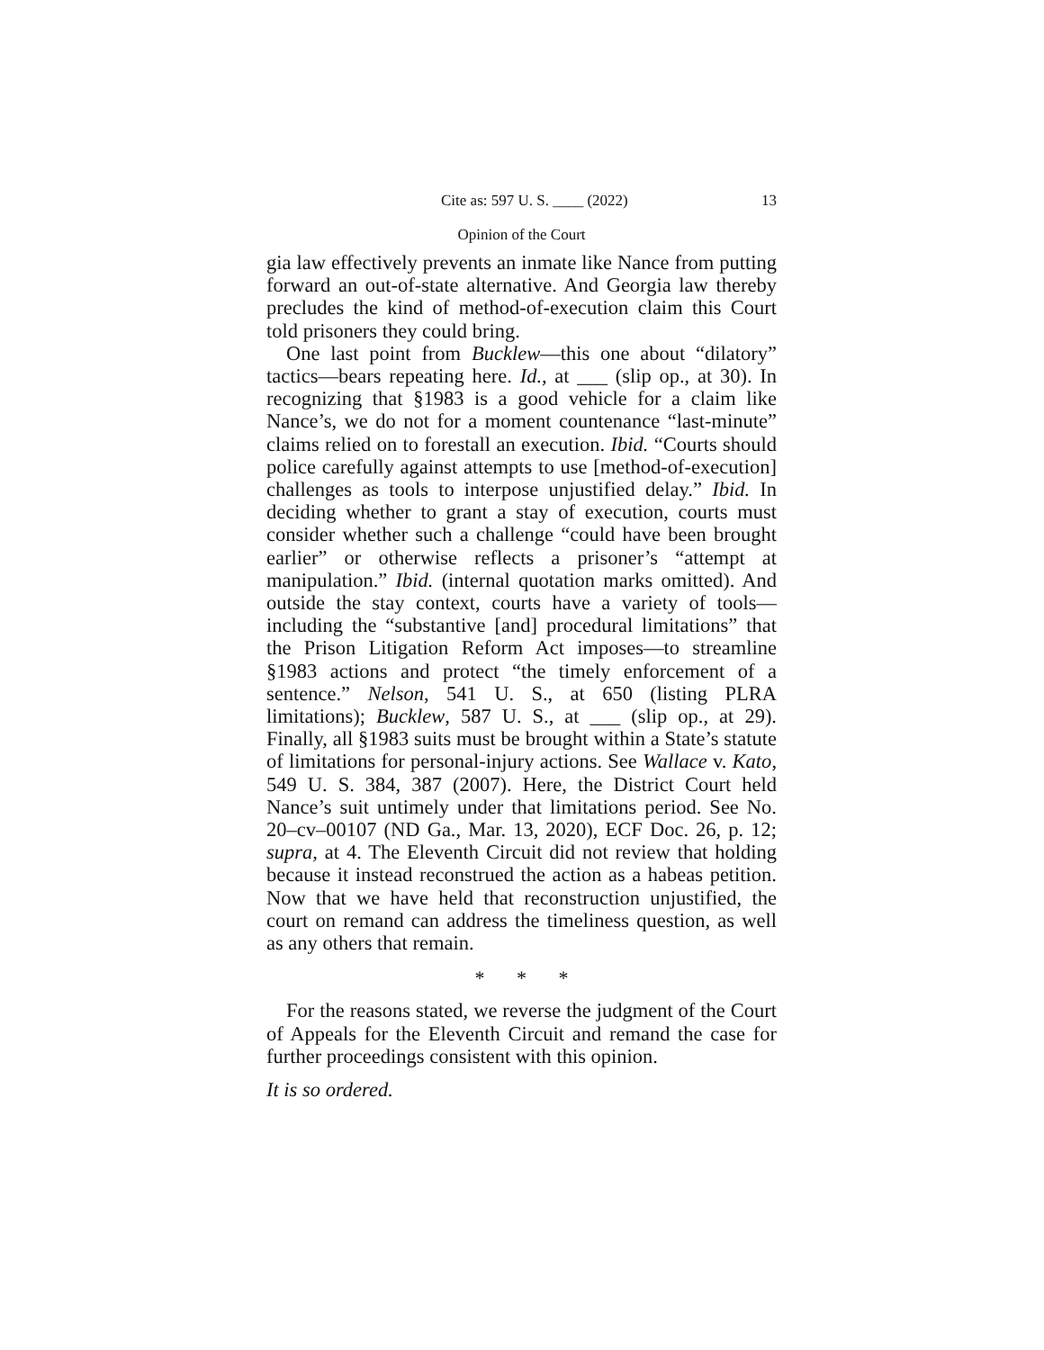Cite as: 597 U. S. ____ (2022) 13
Opinion of the Court
gia law effectively prevents an inmate like Nance from putting forward an out-of-state alternative. And Georgia law thereby precludes the kind of method-of-execution claim this Court told prisoners they could bring.
One last point from Bucklew—this one about “dilatory” tactics—bears repeating here. Id., at ___ (slip op., at 30). In recognizing that §1983 is a good vehicle for a claim like Nance’s, we do not for a moment countenance “last-minute” claims relied on to forestall an execution. Ibid. “Courts should police carefully against attempts to use [method-of-execution] challenges as tools to interpose unjustified delay.” Ibid. In deciding whether to grant a stay of execution, courts must consider whether such a challenge “could have been brought earlier” or otherwise reflects a prisoner’s “attempt at manipulation.” Ibid. (internal quotation marks omitted). And outside the stay context, courts have a variety of tools—including the “substantive [and] procedural limitations” that the Prison Litigation Reform Act imposes—to streamline §1983 actions and protect “the timely enforcement of a sentence.” Nelson, 541 U. S., at 650 (listing PLRA limitations); Bucklew, 587 U. S., at ___ (slip op., at 29). Finally, all §1983 suits must be brought within a State’s statute of limitations for personal-injury actions. See Wallace v. Kato, 549 U. S. 384, 387 (2007). Here, the District Court held Nance’s suit untimely under that limitations period. See No. 20–cv–00107 (ND Ga., Mar. 13, 2020), ECF Doc. 26, p. 12; supra, at 4. The Eleventh Circuit did not review that holding because it instead reconstrued the action as a habeas petition. Now that we have held that reconstruction unjustified, the court on remand can address the timeliness question, as well as any others that remain.
* * *
For the reasons stated, we reverse the judgment of the Court of Appeals for the Eleventh Circuit and remand the case for further proceedings consistent with this opinion.
It is so ordered.